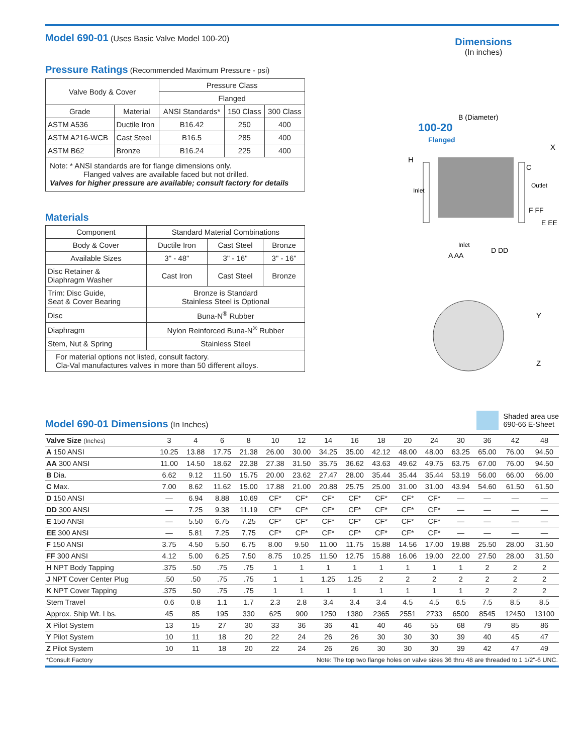Model 690-01 (Uses Basic Valve Model 100-20)
Pressure Ratings (Recommended Maximum Pressure - psi)
| Valve Body & Cover | | Pressure Class | | |
| | | Flanged | | |
| Grade | Material | ANSI Standards* | 150 Class | 300 Class |
| ASTM A536 | Ductile Iron | B16.42 | 250 | 400 |
| ASTM A216-WCB | Cast Steel | B16.5 | 285 | 400 |
| ASTM B62 | Bronze | B16.24 | 225 | 400 |
| Note: * ANSI standards are for flange dimensions only. Flanged valves are available faced but not drilled. Valves for higher pressure are available; consult factory for details | | | | |
Materials
| Component | Standard Material Combinations | | |
| Body & Cover | Ductile Iron | Cast Steel | Bronze |
| Available Sizes | 3" - 48" | 3" - 16" | 3" - 16" |
| Disc Retainer & Diaphragm Washer | Cast Iron | Cast Steel | Bronze |
| Trim: Disc Guide, Seat & Cover Bearing | Bronze is Standard Stainless Steel is Optional | | |
| Disc | Buna-N<sup>®</sup> Rubber | | |
| Diaphragm | Nylon Reinforced Buna-N<sup>®</sup> Rubber | | |
| Stem, Nut & Spring | Stainless Steel | | |
| For material options not listed, consult factory. Cla-Val manufactures valves in more than 50 different alloys. | | | |
Dimensions
(In inches)
100-20
Flanged
B (Diameter)
H
Inlet
Outlet
C
X
F FF
E EE
A AA
D DD
Inlet
Y
Z
Model 690-01 Dimensions (In Inches)
Shaded area use
690-66 E-Sheet
| Valve Size (Inches) | 3 | 4 | 6 | 8 | 10 | 12 | 14 | 16 | 18 | 20 | 24 | 30 | 36 | 42 | 48 |
| --- | --- | --- | --- | --- | --- | --- | --- | --- | --- | --- | --- | --- | --- | --- | --- |
| A 150 ANSI | 10.25 | 13.88 | 17.75 | 21.38 | 26.00 | 30.00 | 34.25 | 35.00 | 42.12 | 48.00 | 48.00 | 63.25 | 65.00 | 76.00 | 94.50 |
| AA 300 ANSI | 11.00 | 14.50 | 18.62 | 22.38 | 27.38 | 31.50 | 35.75 | 36.62 | 43.63 | 49.62 | 49.75 | 63.75 | 67.00 | 76.00 | 94.50 |
| B Dia. | 6.62 | 9.12 | 11.50 | 15.75 | 20.00 | 23.62 | 27.47 | 28.00 | 35.44 | 35.44 | 35.44 | 53.19 | 56.00 | 66.00 | 66.00 |
| C Max. | 7.00 | 8.62 | 11.62 | 15.00 | 17.88 | 21.00 | 20.88 | 25.75 | 25.00 | 31.00 | 31.00 | 43.94 | 54.60 | 61.50 | 61.50 |
| D 150 ANSI | — | 6.94 | 8.88 | 10.69 | CF* | CF* | CF* | CF* | CF* | CF* | CF* | — | — | — | — |
| DD 300 ANSI | — | 7.25 | 9.38 | 11.19 | CF* | CF* | CF* | CF* | CF* | CF* | CF* | — | — | — | — |
| E 150 ANSI | — | 5.50 | 6.75 | 7.25 | CF* | CF* | CF* | CF* | CF* | CF* | CF* | — | — | — | — |
| EE 300 ANSI | — | 5.81 | 7.25 | 7.75 | CF* | CF* | CF* | CF* | CF* | CF* | CF* | — | — | — | — |
| F 150 ANSI | 3.75 | 4.50 | 5.50 | 6.75 | 8.00 | 9.50 | 11.00 | 11.75 | 15.88 | 14.56 | 17.00 | 19.88 | 25.50 | 28.00 | 31.50 |
| FF 300 ANSI | 4.12 | 5.00 | 6.25 | 7.50 | 8.75 | 10.25 | 11.50 | 12.75 | 15.88 | 16.06 | 19.00 | 22.00 | 27.50 | 28.00 | 31.50 |
| H NPT Body Tapping | .375 | .50 | .75 | .75 | 1 | 1 | 1 | 1 | 1 | 1 | 1 | 1 | 2 | 2 | 2 |
| J NPT Cover Center Plug | .50 | .50 | .75 | .75 | 1 | 1 | 1.25 | 1.25 | 2 | 2 | 2 | 2 | 2 | 2 | 2 |
| K NPT Cover Tapping | .375 | .50 | .75 | .75 | 1 | 1 | 1 | 1 | 1 | 1 | 1 | 1 | 2 | 2 | 2 |
| Stem Travel | 0.6 | 0.8 | 1.1 | 1.7 | 2.3 | 2.8 | 3.4 | 3.4 | 3.4 | 4.5 | 4.5 | 6.5 | 7.5 | 8.5 | 8.5 |
| Approx. Ship Wt. Lbs. | 45 | 85 | 195 | 330 | 625 | 900 | 1250 | 1380 | 2365 | 2551 | 2733 | 6500 | 8545 | 12450 | 13100 |
| X Pilot System | 13 | 15 | 27 | 30 | 33 | 36 | 36 | 41 | 40 | 46 | 55 | 68 | 79 | 85 | 86 |
| Y Pilot System | 10 | 11 | 18 | 20 | 22 | 24 | 26 | 26 | 30 | 30 | 30 | 39 | 40 | 45 | 47 |
| Z Pilot System | 10 | 11 | 18 | 20 | 22 | 24 | 26 | 26 | 30 | 30 | 30 | 39 | 42 | 47 | 49 |
*Consult Factory Note: The top two flange holes on valve sizes 36 thru 48 are threaded to 1 1/2"-6 UNC.